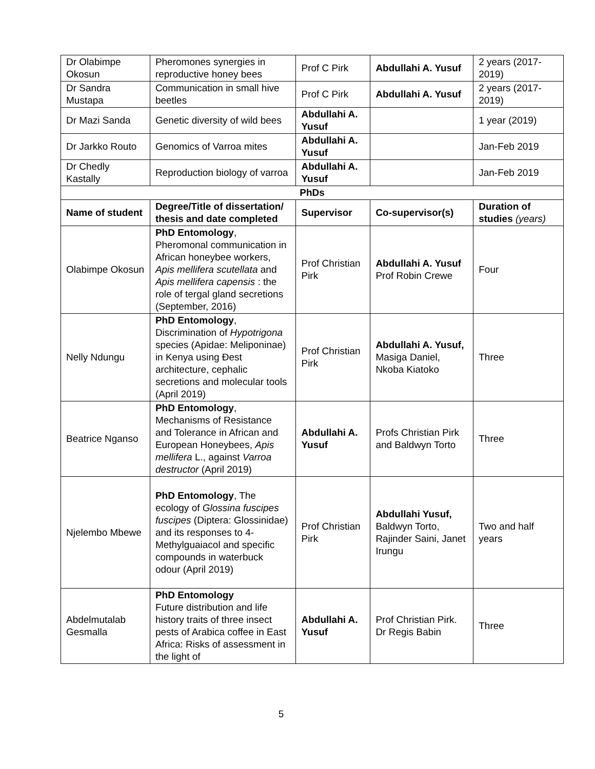| Dr Olabimpe Okosun | Pheromones synergies in reproductive honey bees | Prof C Pirk | Abdullahi A. Yusuf | 2 years (2017-2019) |
| Dr Sandra Mustapa | Communication in small hive beetles | Prof C Pirk | Abdullahi A. Yusuf | 2 years (2017-2019) |
| Dr Mazi Sanda | Genetic diversity of wild bees | Abdullahi A. Yusuf | | 1 year (2019) |
| Dr Jarkko Routo | Genomics of Varroa mites | Abdullahi A. Yusuf | | Jan-Feb 2019 |
| Dr Chedly Kastally | Reproduction biology of varroa | Abdullahi A. Yusuf | | Jan-Feb 2019 |
| PhDs | | | | |
| Name of student | Degree/Title of dissertation/ thesis and date completed | Supervisor | Co-supervisor(s) | Duration of studies (years) |
| Olabimpe Okosun | PhD Entomology , Pheromonal communication in African honeybee workers, Apis mellifera scutellata and Apis mellifera capensis : the role of tergal gland secretions (September, 2016) | Prof Christian Pirk | Abdullahi A. Yusuf Prof Robin Crewe | Four |
| Nelly Ndungu | PhD Entomology , Discrimination of Hypotrigona species (Apidae: Meliponinae) in Kenya using Đest architecture, cephalic secretions and molecular tools (April 2019) | Prof Christian Pirk | Abdullahi A. Yusuf, Masiga Daniel, Nkoba Kiatoko | Three |
| Beatrice Nganso | PhD Entomology , Mechanisms of Resistance and Tolerance in African and European Honeybees, Apis mellifera L., against Varroa destructor (April 2019) | Abdullahi A. Yusuf | Profs Christian Pirk and Baldwyn Torto | Three |
| Njelembo Mbewe | PhD Entomology , The ecology of Glossina fuscipes fuscipes (Diptera: Glossinidae) and its responses to 4-Methylguaiacol and specific compounds in waterbuck odour (April 2019) | Prof Christian Pirk | Abdullahi Yusuf, Baldwyn Torto, Rajinder Saini, Janet Irungu | Two and half years |
| Abdelmutalab Gesmalla | PhD Entomology Future distribution and life history traits of three insect pests of Arabica coffee in East Africa: Risks of assessment in the light of | Abdullahi A. Yusuf | Prof Christian Pirk. Dr Regis Babin | Three |
5